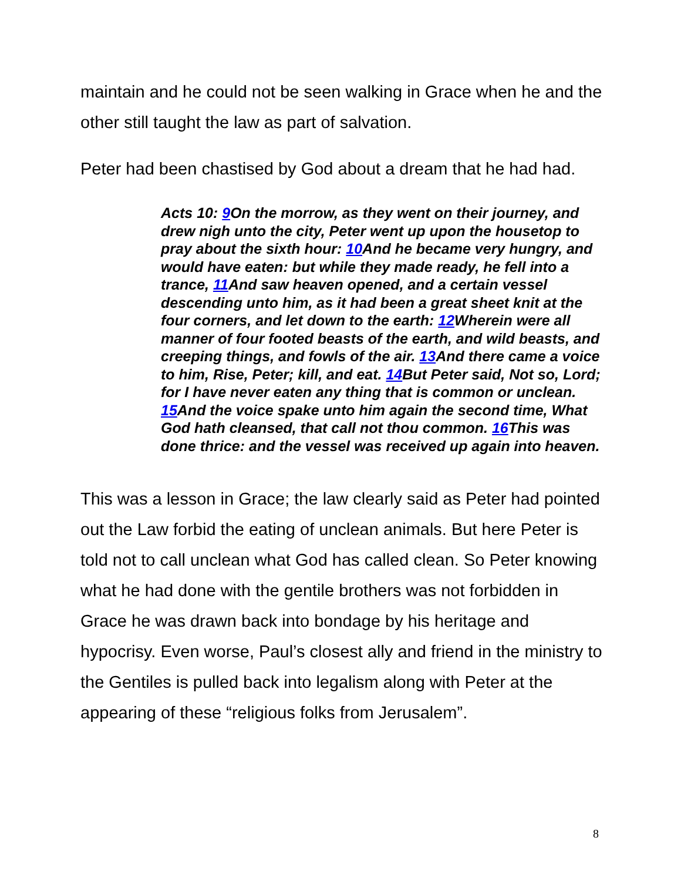maintain and he could not be seen walking in Grace when he and the other still taught the law as part of salvation.
Peter had been chastised by God about a dream that he had had.
Acts 10: 9 On the morrow, as they went on their journey, and drew nigh unto the city, Peter went up upon the housetop to pray about the sixth hour: 10 And he became very hungry, and would have eaten: but while they made ready, he fell into a trance, 11 And saw heaven opened, and a certain vessel descending unto him, as it had been a great sheet knit at the four corners, and let down to the earth: 12 Wherein were all manner of four footed beasts of the earth, and wild beasts, and creeping things, and fowls of the air. 13 And there came a voice to him, Rise, Peter; kill, and eat. 14 But Peter said, Not so, Lord; for I have never eaten any thing that is common or unclean. 15 And the voice spake unto him again the second time, What God hath cleansed, that call not thou common. 16 This was done thrice: and the vessel was received up again into heaven.
This was a lesson in Grace; the law clearly said as Peter had pointed out the Law forbid the eating of unclean animals. But here Peter is told not to call unclean what God has called clean. So Peter knowing what he had done with the gentile brothers was not forbidden in Grace he was drawn back into bondage by his heritage and hypocrisy. Even worse, Paul’s closest ally and friend in the ministry to the Gentiles is pulled back into legalism along with Peter at the appearing of these “religious folks from Jerusalem”.
8